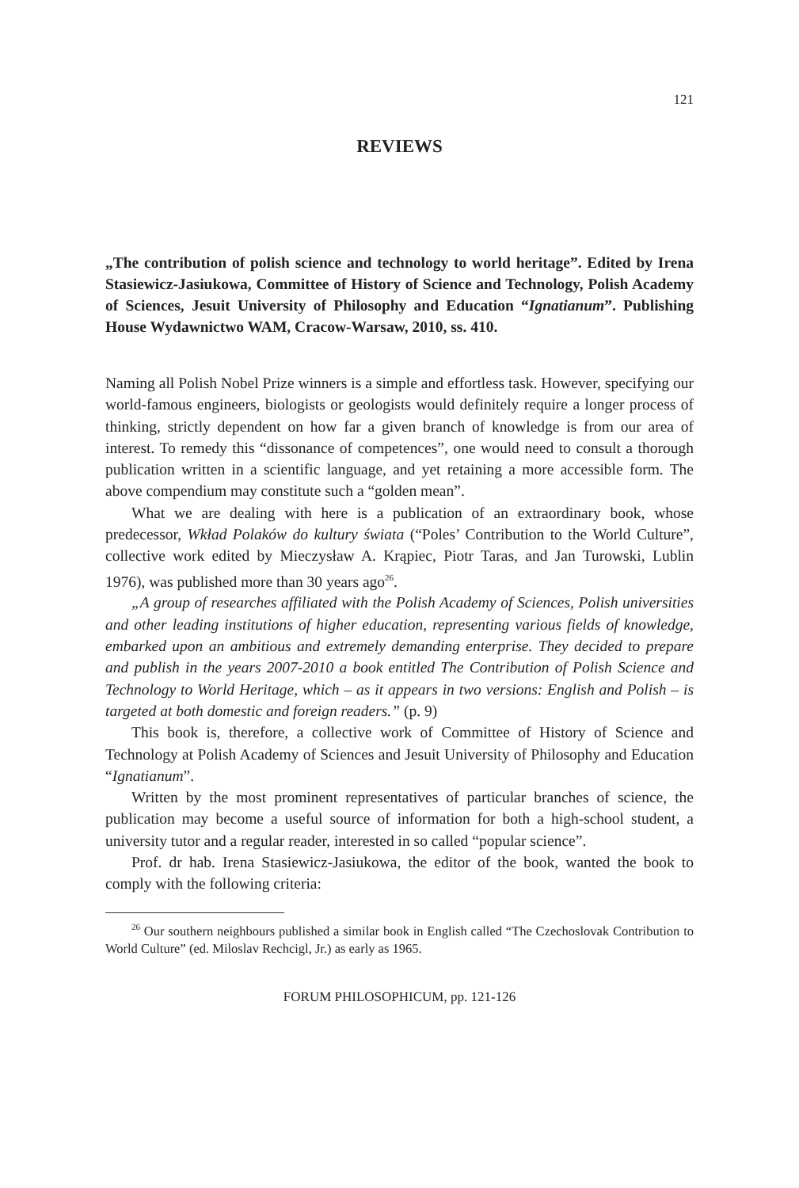121
REVIEWS
„The contribution of polish science and technology to world heritage”. Edited by Irena Stasiewicz-Jasiukowa, Committee of History of Science and Technology, Polish Academy of Sciences, Jesuit University of Philosophy and Education “Ignatianum”. Publishing House Wydawnictwo WAM, Cracow-Warsaw, 2010, ss. 410.
Naming all Polish Nobel Prize winners is a simple and effortless task. However, specifying our world-famous engineers, biologists or geologists would definitely require a longer process of thinking, strictly dependent on how far a given branch of knowledge is from our area of interest. To remedy this “dissonance of competences”, one would need to consult a thorough publication written in a scientific language, and yet retaining a more accessible form. The above compendium may constitute such a “golden mean”.
What we are dealing with here is a publication of an extraordinary book, whose predecessor, Wkład Polaków do kultury świata (“Poles’ Contribution to the World Culture”, collective work edited by Mieczysław A. Krąpiec, Piotr Taras, and Jan Turowski, Lublin 1976), was published more than 30 years ago<sup>26</sup>.
„A group of researches affiliated with the Polish Academy of Sciences, Polish universities and other leading institutions of higher education, representing various fields of knowledge, embarked upon an ambitious and extremely demanding enterprise. They decided to prepare and publish in the years 2007-2010 a book entitled The Contribution of Polish Science and Technology to World Heritage, which – as it appears in two versions: English and Polish – is targeted at both domestic and foreign readers.” (p. 9)
This book is, therefore, a collective work of Committee of History of Science and Technology at Polish Academy of Sciences and Jesuit University of Philosophy and Education “Ignatianum”.
Written by the most prominent representatives of particular branches of science, the publication may become a useful source of information for both a high-school student, a university tutor and a regular reader, interested in so called “popular science”.
Prof. dr hab. Irena Stasiewicz-Jasiukowa, the editor of the book, wanted the book to comply with the following criteria:
<sup>26</sup> Our southern neighbours published a similar book in English called “The Czechoslovak Contribution to World Culture” (ed. Miloslav Rechcigl, Jr.) as early as 1965.
FORUM PHILOSOPHICUM, pp. 121-126